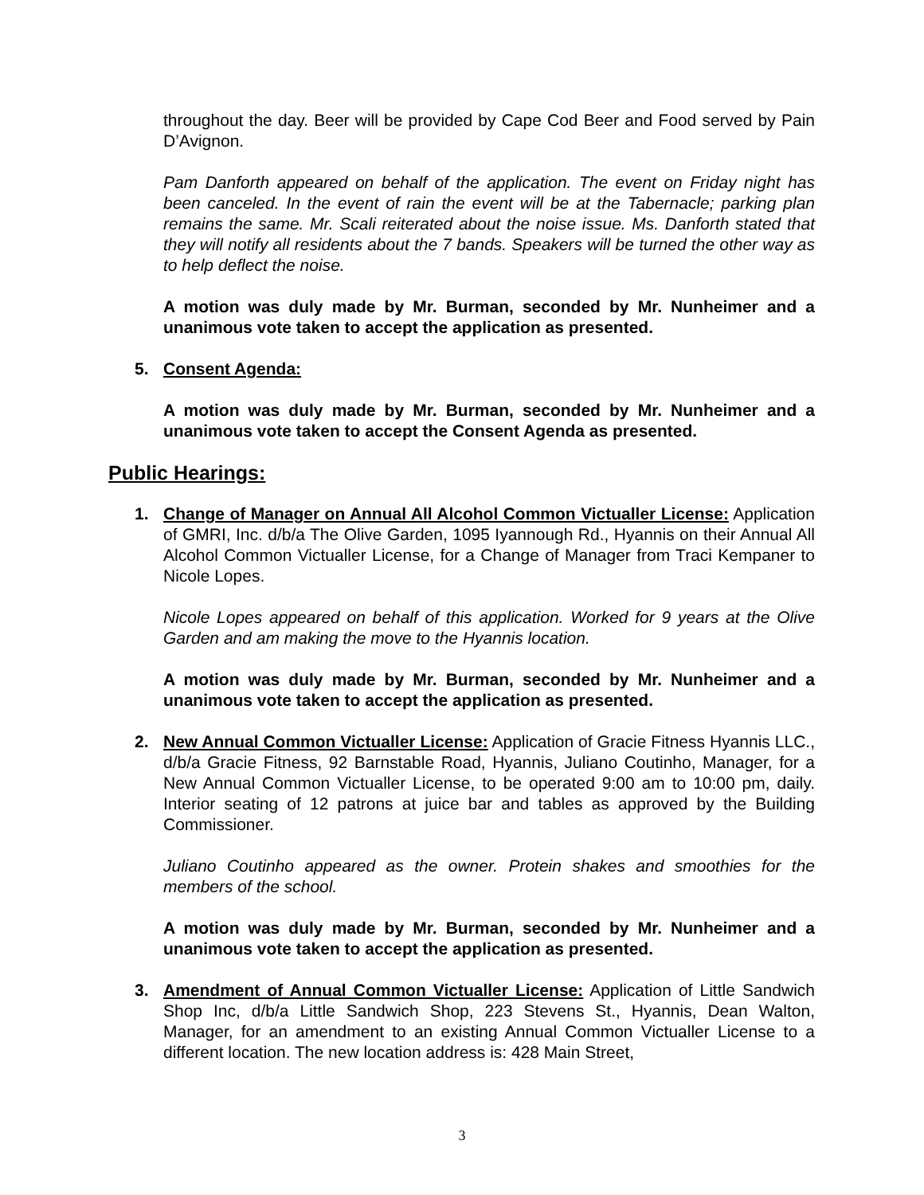throughout the day. Beer will be provided by Cape Cod Beer and Food served by Pain D’Avignon.
Pam Danforth appeared on behalf of the application. The event on Friday night has been canceled. In the event of rain the event will be at the Tabernacle; parking plan remains the same. Mr. Scali reiterated about the noise issue. Ms. Danforth stated that they will notify all residents about the 7 bands. Speakers will be turned the other way as to help deflect the noise.
A motion was duly made by Mr. Burman, seconded by Mr. Nunheimer and a unanimous vote taken to accept the application as presented.
5. Consent Agenda:
A motion was duly made by Mr. Burman, seconded by Mr. Nunheimer and a unanimous vote taken to accept the Consent Agenda as presented.
Public Hearings:
1. Change of Manager on Annual All Alcohol Common Victualler License: Application of GMRI, Inc. d/b/a The Olive Garden, 1095 Iyannough Rd., Hyannis on their Annual All Alcohol Common Victualler License, for a Change of Manager from Traci Kempaner to Nicole Lopes.
Nicole Lopes appeared on behalf of this application. Worked for 9 years at the Olive Garden and am making the move to the Hyannis location.
A motion was duly made by Mr. Burman, seconded by Mr. Nunheimer and a unanimous vote taken to accept the application as presented.
2. New Annual Common Victualler License: Application of Gracie Fitness Hyannis LLC., d/b/a Gracie Fitness, 92 Barnstable Road, Hyannis, Juliano Coutinho, Manager, for a New Annual Common Victualler License, to be operated 9:00 am to 10:00 pm, daily. Interior seating of 12 patrons at juice bar and tables as approved by the Building Commissioner.
Juliano Coutinho appeared as the owner. Protein shakes and smoothies for the members of the school.
A motion was duly made by Mr. Burman, seconded by Mr. Nunheimer and a unanimous vote taken to accept the application as presented.
3. Amendment of Annual Common Victualler License: Application of Little Sandwich Shop Inc, d/b/a Little Sandwich Shop, 223 Stevens St., Hyannis, Dean Walton, Manager, for an amendment to an existing Annual Common Victualler License to a different location. The new location address is: 428 Main Street,
3